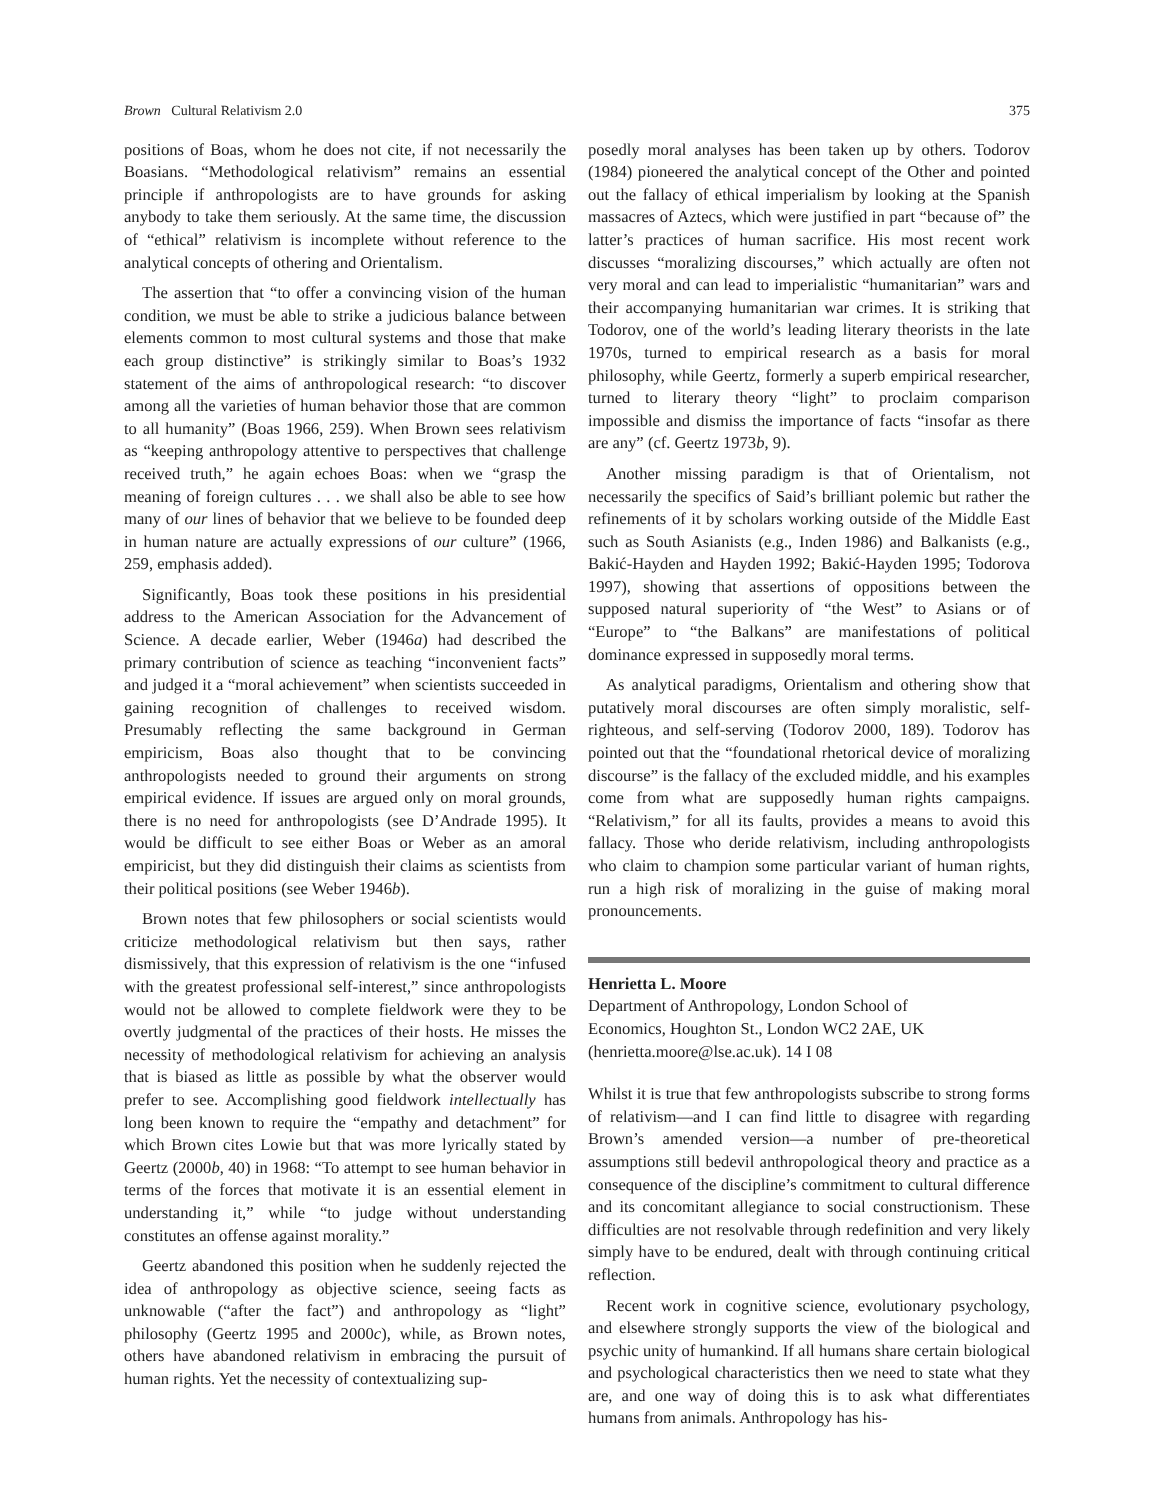Brown Cultural Relativism 2.0 375
positions of Boas, whom he does not cite, if not necessarily the Boasians. “Methodological relativism” remains an essential principle if anthropologists are to have grounds for asking anybody to take them seriously. At the same time, the discussion of “ethical” relativism is incomplete without reference to the analytical concepts of othering and Orientalism.
The assertion that “to offer a convincing vision of the human condition, we must be able to strike a judicious balance between elements common to most cultural systems and those that make each group distinctive” is strikingly similar to Boas’s 1932 statement of the aims of anthropological research: “to discover among all the varieties of human behavior those that are common to all humanity” (Boas 1966, 259). When Brown sees relativism as “keeping anthropology attentive to perspectives that challenge received truth,” he again echoes Boas: when we “grasp the meaning of foreign cultures . . . we shall also be able to see how many of our lines of behavior that we believe to be founded deep in human nature are actually expressions of our culture” (1966, 259, emphasis added).
Significantly, Boas took these positions in his presidential address to the American Association for the Advancement of Science. A decade earlier, Weber (1946a) had described the primary contribution of science as teaching “inconvenient facts” and judged it a “moral achievement” when scientists succeeded in gaining recognition of challenges to received wisdom. Presumably reflecting the same background in German empiricism, Boas also thought that to be convincing anthropologists needed to ground their arguments on strong empirical evidence. If issues are argued only on moral grounds, there is no need for anthropologists (see D’Andrade 1995). It would be difficult to see either Boas or Weber as an amoral empiricist, but they did distinguish their claims as scientists from their political positions (see Weber 1946b).
Brown notes that few philosophers or social scientists would criticize methodological relativism but then says, rather dismissively, that this expression of relativism is the one “infused with the greatest professional self-interest,” since anthropologists would not be allowed to complete fieldwork were they to be overtly judgmental of the practices of their hosts. He misses the necessity of methodological relativism for achieving an analysis that is biased as little as possible by what the observer would prefer to see. Accomplishing good fieldwork intellectually has long been known to require the “empathy and detachment” for which Brown cites Lowie but that was more lyrically stated by Geertz (2000b, 40) in 1968: “To attempt to see human behavior in terms of the forces that motivate it is an essential element in understanding it,” while “to judge without understanding constitutes an offense against morality.”
Geertz abandoned this position when he suddenly rejected the idea of anthropology as objective science, seeing facts as unknowable (“after the fact”) and anthropology as “light” philosophy (Geertz 1995 and 2000c), while, as Brown notes, others have abandoned relativism in embracing the pursuit of human rights. Yet the necessity of contextualizing sup-
posedly moral analyses has been taken up by others. Todorov (1984) pioneered the analytical concept of the Other and pointed out the fallacy of ethical imperialism by looking at the Spanish massacres of Aztecs, which were justified in part “because of” the latter’s practices of human sacrifice. His most recent work discusses “moralizing discourses,” which actually are often not very moral and can lead to imperialistic “humanitarian” wars and their accompanying humanitarian war crimes. It is striking that Todorov, one of the world’s leading literary theorists in the late 1970s, turned to empirical research as a basis for moral philosophy, while Geertz, formerly a superb empirical researcher, turned to literary theory “light” to proclaim comparison impossible and dismiss the importance of facts “insofar as there are any” (cf. Geertz 1973b, 9).
Another missing paradigm is that of Orientalism, not necessarily the specifics of Said’s brilliant polemic but rather the refinements of it by scholars working outside of the Middle East such as South Asianists (e.g., Inden 1986) and Balkanists (e.g., Bakić-Hayden and Hayden 1992; Bakić-Hayden 1995; Todorova 1997), showing that assertions of oppositions between the supposed natural superiority of “the West” to Asians or of “Europe” to “the Balkans” are manifestations of political dominance expressed in supposedly moral terms.
As analytical paradigms, Orientalism and othering show that putatively moral discourses are often simply moralistic, self-righteous, and self-serving (Todorov 2000, 189). Todorov has pointed out that the “foundational rhetorical device of moralizing discourse” is the fallacy of the excluded middle, and his examples come from what are supposedly human rights campaigns. “Relativism,” for all its faults, provides a means to avoid this fallacy. Those who deride relativism, including anthropologists who claim to champion some particular variant of human rights, run a high risk of moralizing in the guise of making moral pronouncements.
Henrietta L. Moore
Department of Anthropology, London School of
Economics, Houghton St., London WC2 2AE, UK
(henrietta.moore@lse.ac.uk). 14 I 08
Whilst it is true that few anthropologists subscribe to strong forms of relativism—and I can find little to disagree with regarding Brown’s amended version—a number of pre-theoretical assumptions still bedevil anthropological theory and practice as a consequence of the discipline’s commitment to cultural difference and its concomitant allegiance to social constructionism. These difficulties are not resolvable through redefinition and very likely simply have to be endured, dealt with through continuing critical reflection.
Recent work in cognitive science, evolutionary psychology, and elsewhere strongly supports the view of the biological and psychic unity of humankind. If all humans share certain biological and psychological characteristics then we need to state what they are, and one way of doing this is to ask what differentiates humans from animals. Anthropology has his-